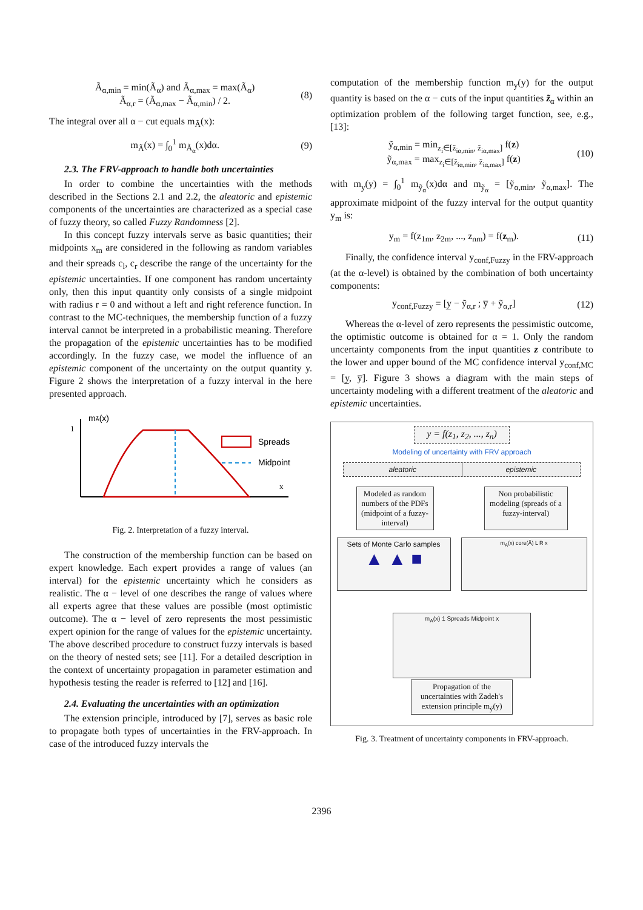Ã<sub>α,min</sub> = min(Ã<sub>α</sub>) and Ã<sub>α,max</sub> = max(Ã<sub>α</sub>)
Ã<sub>α,r</sub> = (Ã<sub>α,max</sub> − Ã<sub>α,min</sub>) / 2. (8)
The integral over all α − cut equals m<sub>Ã</sub>(x):
m<sub>Ã</sub>(x) = ∫<sub>0</sub><sup>1</sup> m<sub>Ã<sub>α</sub></sub>(x)dα. (9)
2.3. The FRV-approach to handle both uncertainties
In order to combine the uncertainties with the methods described in the Sections 2.1 and 2.2, the aleatoric and epistemic components of the uncertainties are characterized as a special case of fuzzy theory, so called Fuzzy Randomness [2].
In this concept fuzzy intervals serve as basic quantities; their midpoints x<sub>m</sub> are considered in the following as random variables and their spreads c<sub>l</sub>, c<sub>r</sub> describe the range of the uncertainty for the epistemic uncertainties. If one component has random uncertainty only, then this input quantity only consists of a single midpoint with radius r = 0 and without a left and right reference function. In contrast to the MC-techniques, the membership function of a fuzzy interval cannot be interpreted in a probabilistic meaning. Therefore the propagation of the epistemic uncertainties has to be modified accordingly. In the fuzzy case, we model the influence of an epistemic component of the uncertainty on the output quantity y. Figure 2 shows the interpretation of a fuzzy interval in the here presented approach.
mÃ(x)
1
Spreads
Midpoint
x
Fig. 2. Interpretation of a fuzzy interval.
The construction of the membership function can be based on expert knowledge. Each expert provides a range of values (an interval) for the epistemic uncertainty which he considers as realistic. The α − level of one describes the range of values where all experts agree that these values are possible (most optimistic outcome). The α − level of zero represents the most pessimistic expert opinion for the range of values for the epistemic uncertainty. The above described procedure to construct fuzzy intervals is based on the theory of nested sets; see [11]. For a detailed description in the context of uncertainty propagation in parameter estimation and hypothesis testing the reader is referred to [12] and [16].
2.4. Evaluating the uncertainties with an optimization
The extension principle, introduced by [7], serves as basic role to propagate both types of uncertainties in the FRV-approach. In case of the introduced fuzzy intervals the
computation of the membership function m<sub>y</sub>(y) for the output quantity is based on the α − cuts of the input quantities z̃<sub>α</sub> within an optimization problem of the following target function, see, e.g., [13]:
ỹ<sub>α,min</sub> = min<sub>z<sub>i</sub>∈[z̃<sub>iα,min</sub>, z̃<sub>iα,max</sub>]</sub> f(z)
ỹ<sub>α,max</sub> = max<sub>z<sub>i</sub>∈[z̃<sub>iα,min</sub>, z̃<sub>iα,max</sub>]</sub> f(z) (10)
with m<sub>y</sub>(y) = ∫<sub>0</sub><sup>1</sup> m<sub>ỹ<sub>α</sub></sub>(x)dα and m<sub>ỹ<sub>α</sub></sub> = [ỹ<sub>α,min</sub>, ỹ<sub>α,max</sub>]. The approximate midpoint of the fuzzy interval for the output quantity y<sub>m</sub> is:
y<sub>m</sub> = f(z<sub>1m</sub>, z<sub>2m</sub>, ..., z<sub>nm</sub>) = f(z<sub>m</sub>). (11)
Finally, the confidence interval y<sub>conf,Fuzzy</sub> in the FRV-approach (at the α-level) is obtained by the combination of both uncertainty components:
y<sub>conf,Fuzzy</sub> = [y̲ − ỹ<sub>α,r</sub> ; y̅ + ỹ<sub>α,r</sub>] (12)
Whereas the α-level of zero represents the pessimistic outcome, the optimistic outcome is obtained for α = 1. Only the random uncertainty components from the input quantities z contribute to the lower and upper bound of the MC confidence interval y<sub>conf,MC</sub> = [y̲, y̅]. Figure 3 shows a diagram with the main steps of uncertainty modeling with a different treatment of the aleatoric and epistemic uncertainties.
y = f(z<sub>1</sub>, z<sub>2</sub>, ..., z<sub>n</sub>)
Modeling of uncertainty with FRV approach
aleatoric epistemic
Modeled as random numbers of the PDFs (midpoint of a fuzzy-interval)
Non probabilistic modeling (spreads of a fuzzy-interval)
Sets of Monte Carlo samples
▲ ▲ ■
m<sub>A</sub>(x) core(Ã) L R x
m<sub>A</sub>(x) 1 Spreads Midpoint x
Propagation of the uncertainties with Zadeh's extension principle m<sub>ỹ</sub>(y)
Fig. 3. Treatment of uncertainty components in FRV-approach.
2396